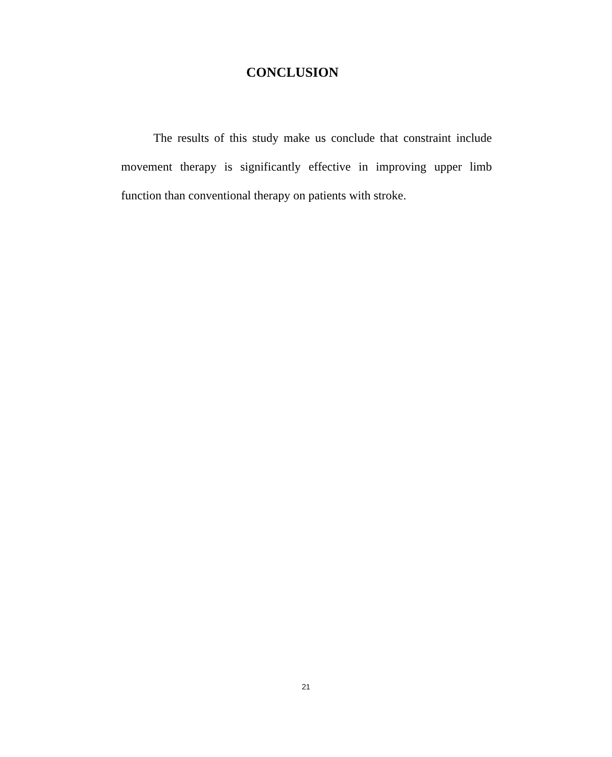CONCLUSION
The results of this study make us conclude that constraint include movement therapy is significantly effective in improving upper limb function than conventional therapy on patients with stroke.
21